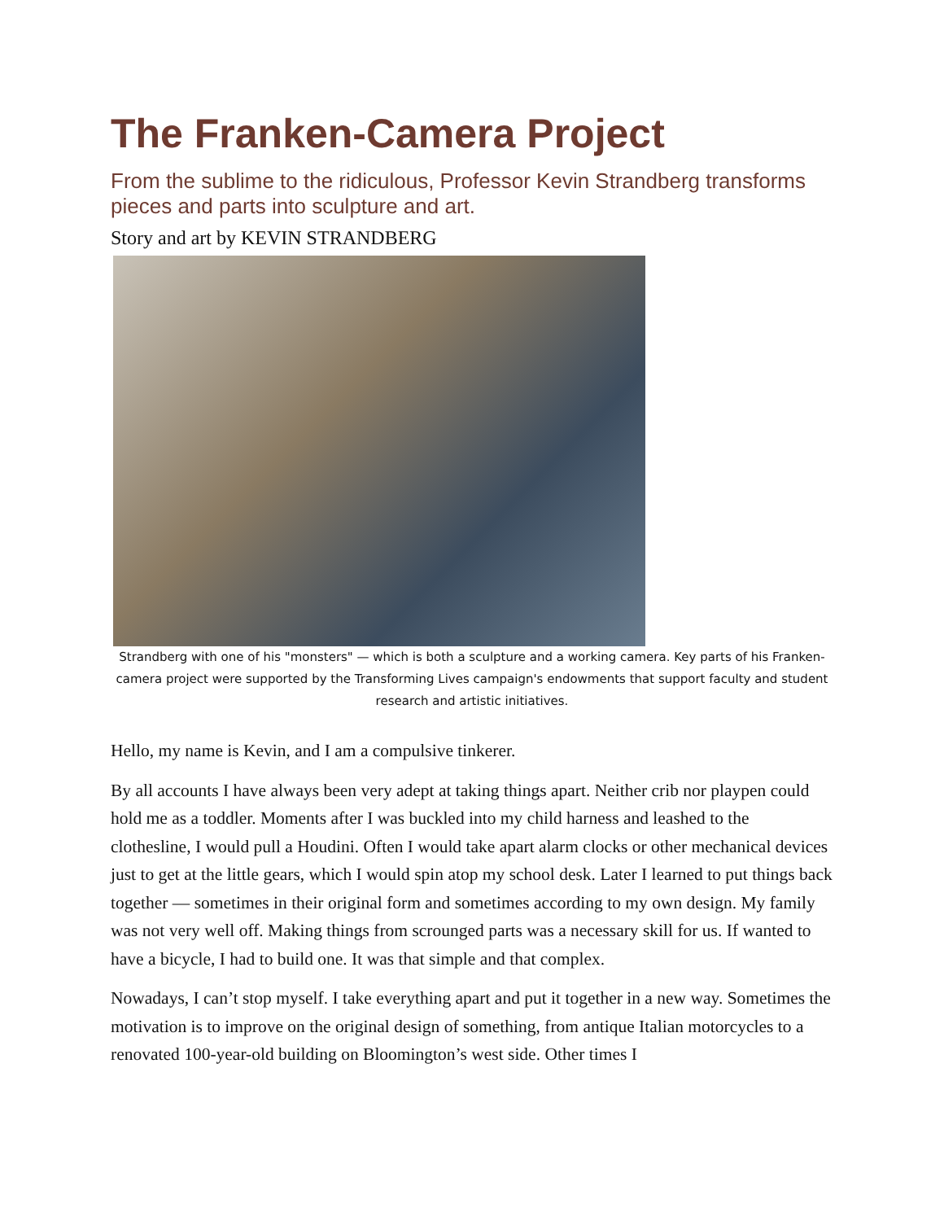The Franken-Camera Project
From the sublime to the ridiculous, Professor Kevin Strandberg transforms pieces and parts into sculpture and art.
Story and art by KEVIN STRANDBERG
Strandberg with one of his "monsters" — which is both a sculpture and a working camera. Key parts of his Franken-camera project were supported by the Transforming Lives campaign's endowments that support faculty and student research and artistic initiatives.
Hello, my name is Kevin, and I am a compulsive tinkerer.
By all accounts I have always been very adept at taking things apart. Neither crib nor playpen could hold me as a toddler. Moments after I was buckled into my child harness and leashed to the clothesline, I would pull a Houdini. Often I would take apart alarm clocks or other mechanical devices just to get at the little gears, which I would spin atop my school desk. Later I learned to put things back together — sometimes in their original form and sometimes according to my own design. My family was not very well off. Making things from scrounged parts was a necessary skill for us. If wanted to have a bicycle, I had to build one. It was that simple and that complex.
Nowadays, I can’t stop myself. I take everything apart and put it together in a new way. Sometimes the motivation is to improve on the original design of something, from antique Italian motorcycles to a renovated 100-year-old building on Bloomington’s west side. Other times I